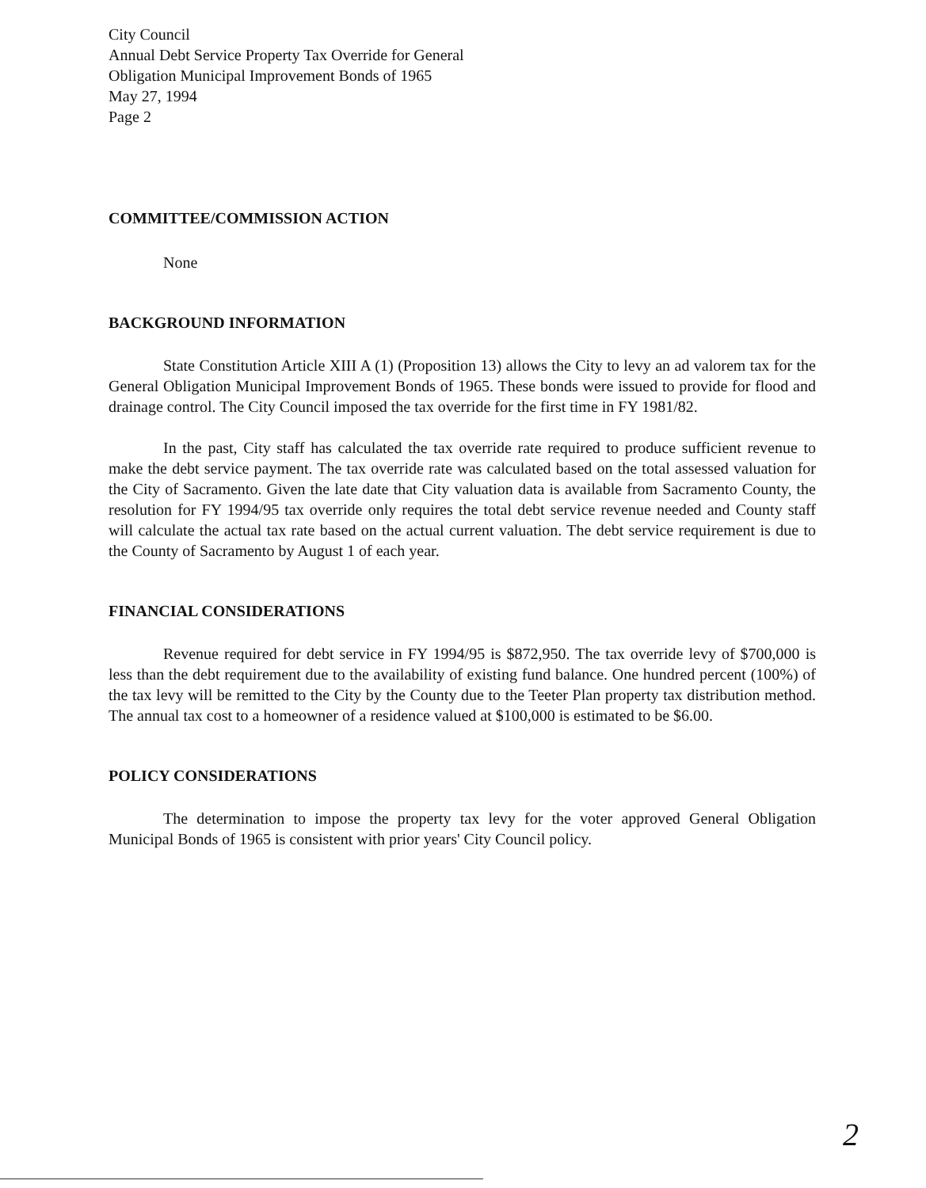City Council
Annual Debt Service Property Tax Override for General
Obligation Municipal Improvement Bonds of 1965
May 27, 1994
Page 2
COMMITTEE/COMMISSION ACTION
None
BACKGROUND INFORMATION
State Constitution Article XIII A (1) (Proposition 13) allows the City to levy an ad valorem tax for the General Obligation Municipal Improvement Bonds of 1965. These bonds were issued to provide for flood and drainage control. The City Council imposed the tax override for the first time in FY 1981/82.
In the past, City staff has calculated the tax override rate required to produce sufficient revenue to make the debt service payment. The tax override rate was calculated based on the total assessed valuation for the City of Sacramento. Given the late date that City valuation data is available from Sacramento County, the resolution for FY 1994/95 tax override only requires the total debt service revenue needed and County staff will calculate the actual tax rate based on the actual current valuation. The debt service requirement is due to the County of Sacramento by August 1 of each year.
FINANCIAL CONSIDERATIONS
Revenue required for debt service in FY 1994/95 is $872,950. The tax override levy of $700,000 is less than the debt requirement due to the availability of existing fund balance. One hundred percent (100%) of the tax levy will be remitted to the City by the County due to the Teeter Plan property tax distribution method. The annual tax cost to a homeowner of a residence valued at $100,000 is estimated to be $6.00.
POLICY CONSIDERATIONS
The determination to impose the property tax levy for the voter approved General Obligation Municipal Bonds of 1965 is consistent with prior years' City Council policy.
2